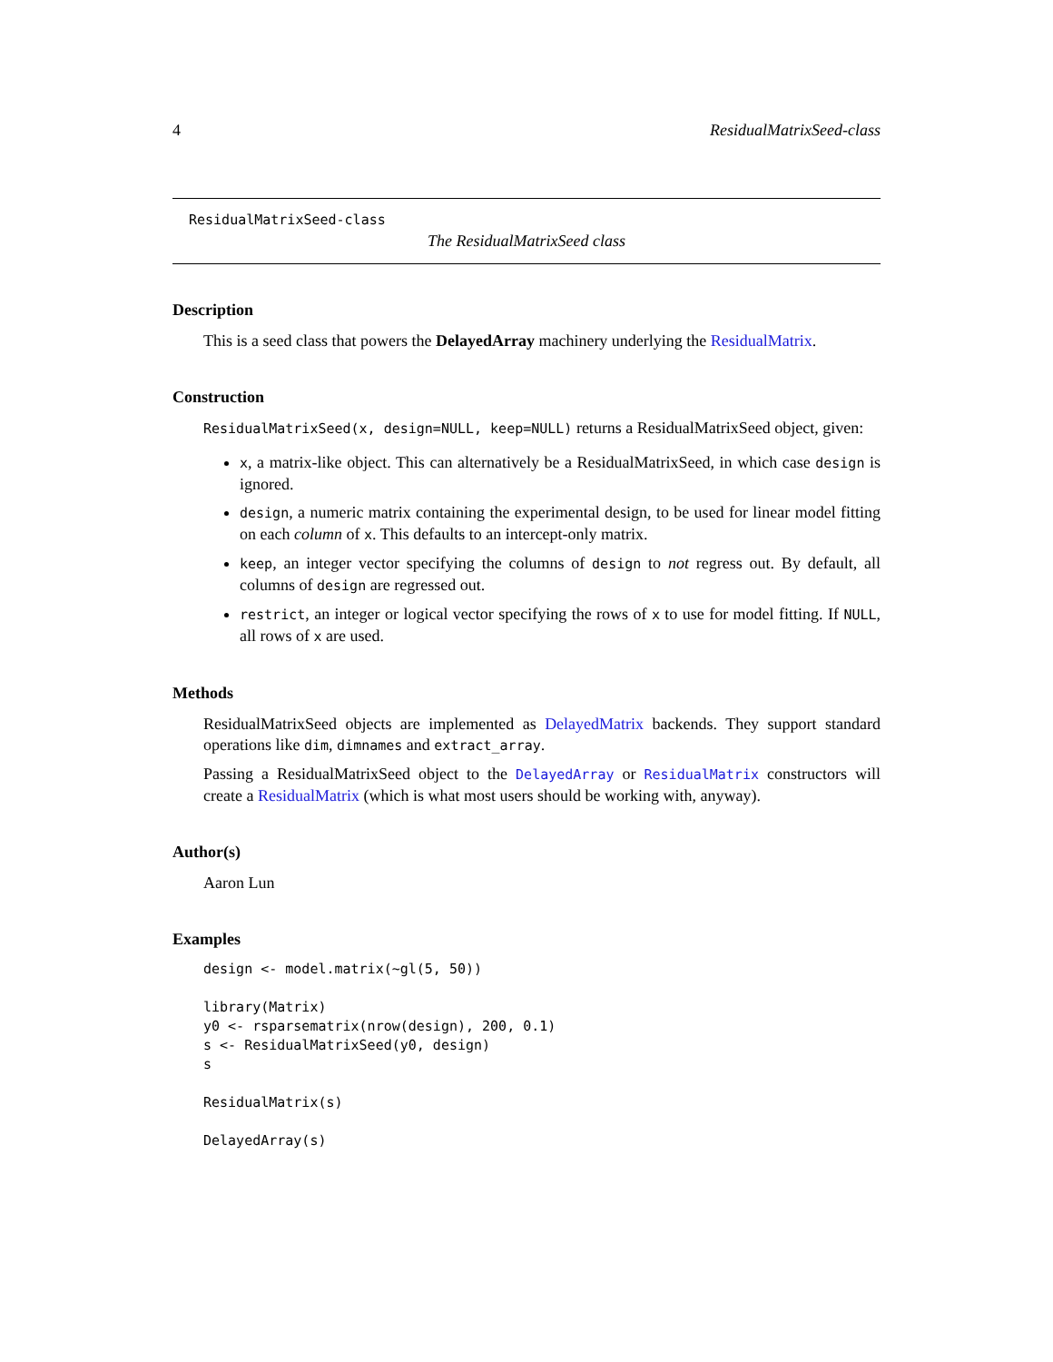4 ResidualMatrixSeed-class
ResidualMatrixSeed-class
The ResidualMatrixSeed class
Description
This is a seed class that powers the DelayedArray machinery underlying the ResidualMatrix.
Construction
ResidualMatrixSeed(x, design=NULL, keep=NULL) returns a ResidualMatrixSeed object, given:
x, a matrix-like object. This can alternatively be a ResidualMatrixSeed, in which case design is ignored.
design, a numeric matrix containing the experimental design, to be used for linear model fitting on each column of x. This defaults to an intercept-only matrix.
keep, an integer vector specifying the columns of design to not regress out. By default, all columns of design are regressed out.
restrict, an integer or logical vector specifying the rows of x to use for model fitting. If NULL, all rows of x are used.
Methods
ResidualMatrixSeed objects are implemented as DelayedMatrix backends. They support standard operations like dim, dimnames and extract_array.
Passing a ResidualMatrixSeed object to the DelayedArray or ResidualMatrix constructors will create a ResidualMatrix (which is what most users should be working with, anyway).
Author(s)
Aaron Lun
Examples
design <- model.matrix(~gl(5, 50))

library(Matrix)
y0 <- rsparsematrix(nrow(design), 200, 0.1)
s <- ResidualMatrixSeed(y0, design)
s

ResidualMatrix(s)

DelayedArray(s)